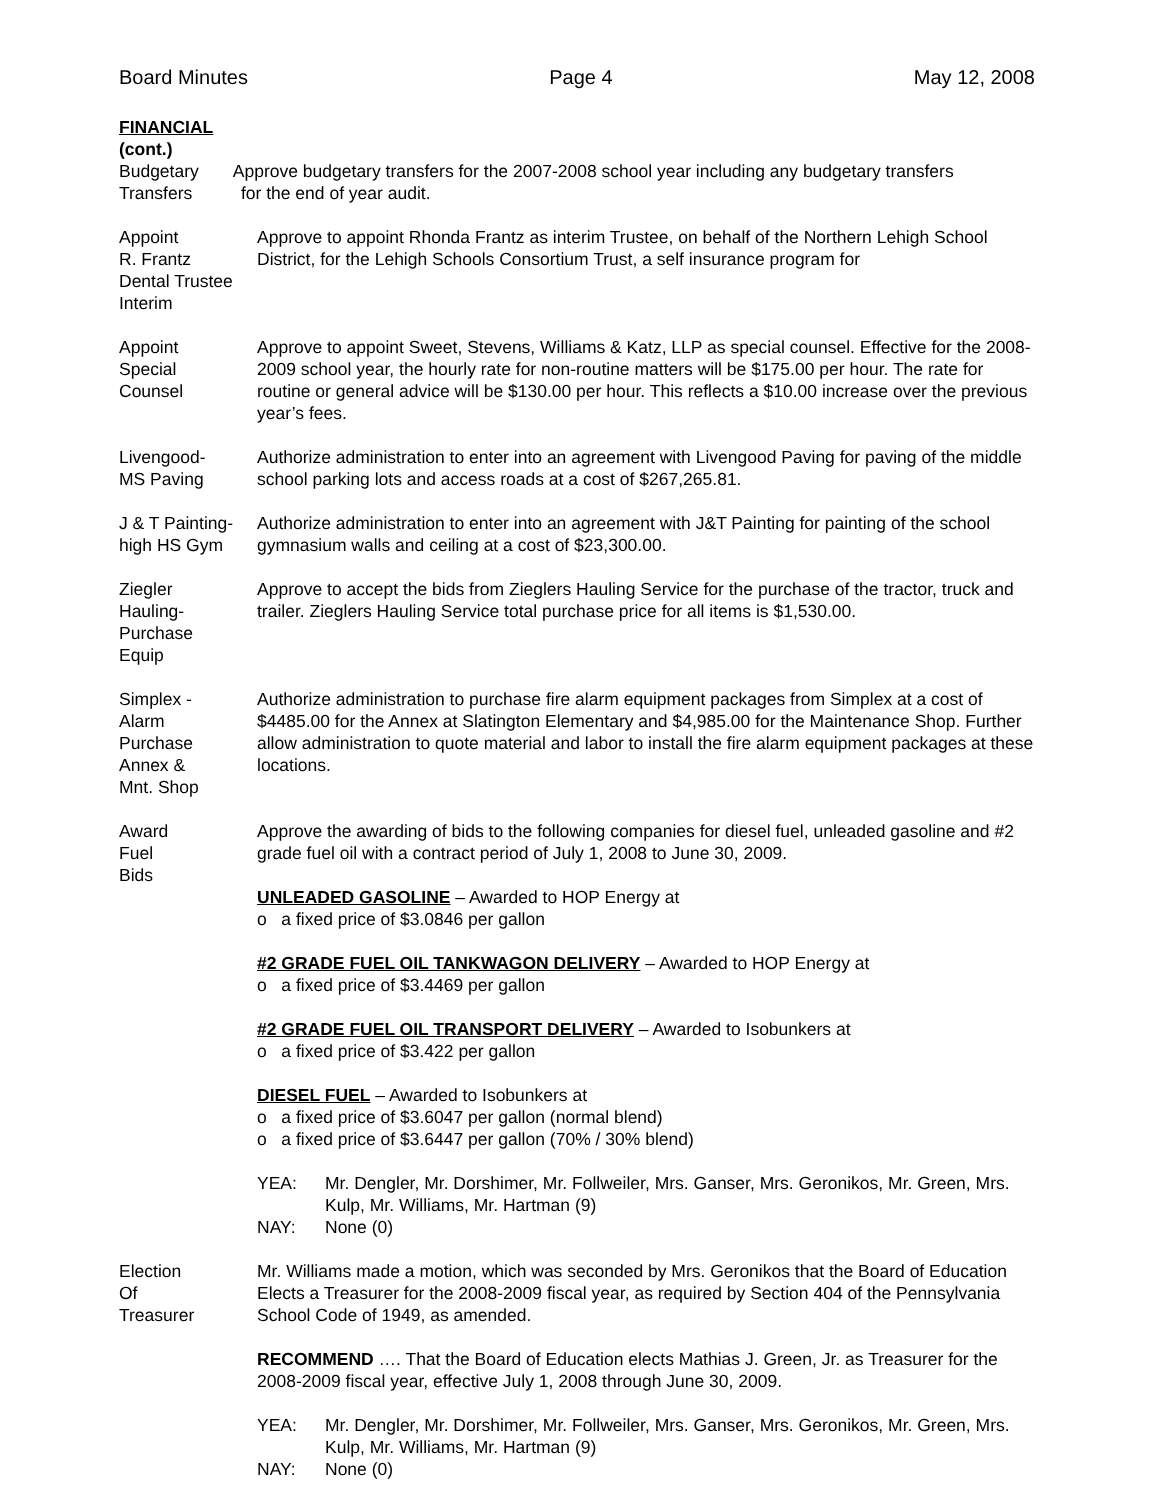Board Minutes Page 4 May 12, 2008
FINANCIAL
(cont.)
Budgetary Approve budgetary transfers for the 2007-2008 school year including any budgetary transfers Transfers for the end of year audit.
Appoint
R. Frantz
Dental Trustee Interim
Approve to appoint Rhonda Frantz as interim Trustee, on behalf of the Northern Lehigh School District, for the Lehigh Schools Consortium Trust, a self insurance program for
Appoint
Special
Counsel
Approve to appoint Sweet, Stevens, Williams & Katz, LLP as special counsel. Effective for the 2008-2009 school year, the hourly rate for non-routine matters will be $175.00 per hour. The rate for routine or general advice will be $130.00 per hour. This reflects a $10.00 increase over the previous year’s fees.
Livengood-
MS Paving
Authorize administration to enter into an agreement with Livengood Paving for paving of the middle school parking lots and access roads at a cost of $267,265.81.
J & T Painting-
high HS Gym
Authorize administration to enter into an agreement with J&T Painting for painting of the school gymnasium walls and ceiling at a cost of $23,300.00.
Ziegler
Hauling-
Purchase
Equip
Approve to accept the bids from Zieglers Hauling Service for the purchase of the tractor, truck and trailer. Zieglers Hauling Service total purchase price for all items is $1,530.00.
Simplex -
Alarm
Purchase
Annex &
Mnt. Shop
Authorize administration to purchase fire alarm equipment packages from Simplex at a cost of $4485.00 for the Annex at Slatington Elementary and $4,985.00 for the Maintenance Shop. Further allow administration to quote material and labor to install the fire alarm equipment packages at these locations.
Award
Fuel
Bids
Approve the awarding of bids to the following companies for diesel fuel, unleaded gasoline and #2 grade fuel oil with a contract period of July 1, 2008 to June 30, 2009.
UNLEADED GASOLINE – Awarded to HOP Energy at
o a fixed price of $3.0846 per gallon
#2 GRADE FUEL OIL TANKWAGON DELIVERY – Awarded to HOP Energy at
o a fixed price of $3.4469 per gallon
#2 GRADE FUEL OIL TRANSPORT DELIVERY – Awarded to Isobunkers at
o a fixed price of $3.422 per gallon
DIESEL FUEL – Awarded to Isobunkers at
o a fixed price of $3.6047 per gallon (normal blend)
o a fixed price of $3.6447 per gallon (70% / 30% blend)
YEA: Mr. Dengler, Mr. Dorshimer, Mr. Follweiler, Mrs. Ganser, Mrs. Geronikos, Mr. Green, Mrs. Kulp, Mr. Williams, Mr. Hartman (9)
NAY: None (0)
Election
Of
Treasurer
Mr. Williams made a motion, which was seconded by Mrs. Geronikos that the Board of Education Elects a Treasurer for the 2008-2009 fiscal year, as required by Section 404 of the Pennsylvania School Code of 1949, as amended.
RECOMMEND …. That the Board of Education elects Mathias J. Green, Jr. as Treasurer for the 2008-2009 fiscal year, effective July 1, 2008 through June 30, 2009.
YEA: Mr. Dengler, Mr. Dorshimer, Mr. Follweiler, Mrs. Ganser, Mrs. Geronikos, Mr. Green, Mrs. Kulp, Mr. Williams, Mr. Hartman (9)
NAY: None (0)